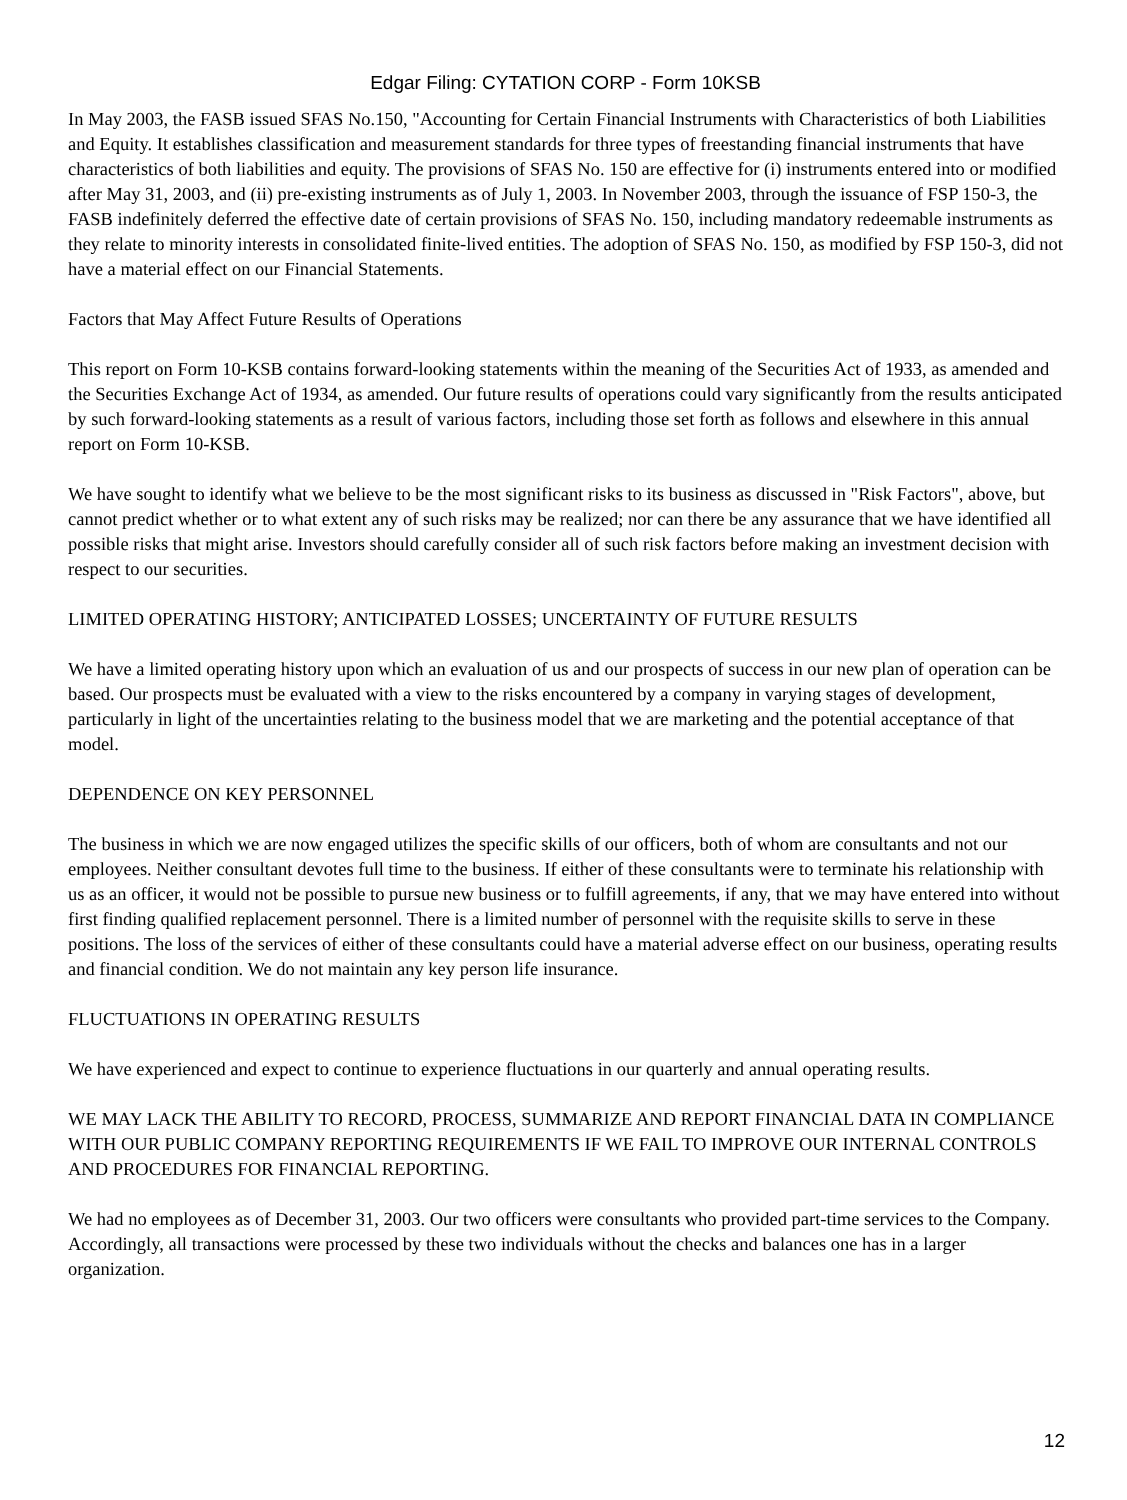Edgar Filing: CYTATION CORP - Form 10KSB
In May 2003, the FASB issued SFAS No.150, "Accounting for Certain Financial Instruments with Characteristics of both Liabilities and Equity. It establishes classification and measurement standards for three types of freestanding financial instruments that have characteristics of both liabilities and equity. The provisions of SFAS No. 150 are effective for (i) instruments entered into or modified after May 31, 2003, and (ii) pre-existing instruments as of July 1, 2003. In November 2003, through the issuance of FSP 150-3, the FASB indefinitely deferred the effective date of certain provisions of SFAS No. 150, including mandatory redeemable instruments as they relate to minority interests in consolidated finite-lived entities. The adoption of SFAS No. 150, as modified by FSP 150-3, did not have a material effect on our Financial Statements.
Factors that May Affect Future Results of Operations
This report on Form 10-KSB contains forward-looking statements within the meaning of the Securities Act of 1933, as amended and the Securities Exchange Act of 1934, as amended. Our future results of operations could vary significantly from the results anticipated by such forward-looking statements as a result of various factors, including those set forth as follows and elsewhere in this annual report on Form 10-KSB.
We have sought to identify what we believe to be the most significant risks to its business as discussed in "Risk Factors", above, but cannot predict whether or to what extent any of such risks may be realized; nor can there be any assurance that we have identified all possible risks that might arise. Investors should carefully consider all of such risk factors before making an investment decision with respect to our securities.
LIMITED OPERATING HISTORY; ANTICIPATED LOSSES; UNCERTAINTY OF FUTURE RESULTS
We have a limited operating history upon which an evaluation of us and our prospects of success in our new plan of operation can be based. Our prospects must be evaluated with a view to the risks encountered by a company in varying stages of development, particularly in light of the uncertainties relating to the business model that we are marketing and the potential acceptance of that model.
DEPENDENCE ON KEY PERSONNEL
The business in which we are now engaged utilizes the specific skills of our officers, both of whom are consultants and not our employees. Neither consultant devotes full time to the business. If either of these consultants were to terminate his relationship with us as an officer, it would not be possible to pursue new business or to fulfill agreements, if any, that we may have entered into without first finding qualified replacement personnel. There is a limited number of personnel with the requisite skills to serve in these positions. The loss of the services of either of these consultants could have a material adverse effect on our business, operating results and financial condition. We do not maintain any key person life insurance.
FLUCTUATIONS IN OPERATING RESULTS
We have experienced and expect to continue to experience fluctuations in our quarterly and annual operating results.
WE MAY LACK THE ABILITY TO RECORD, PROCESS, SUMMARIZE AND REPORT FINANCIAL DATA IN COMPLIANCE WITH OUR PUBLIC COMPANY REPORTING REQUIREMENTS IF WE FAIL TO IMPROVE OUR INTERNAL CONTROLS AND PROCEDURES FOR FINANCIAL REPORTING.
We had no employees as of December 31, 2003. Our two officers were consultants who provided part-time services to the Company. Accordingly, all transactions were processed by these two individuals without the checks and balances one has in a larger organization.
12